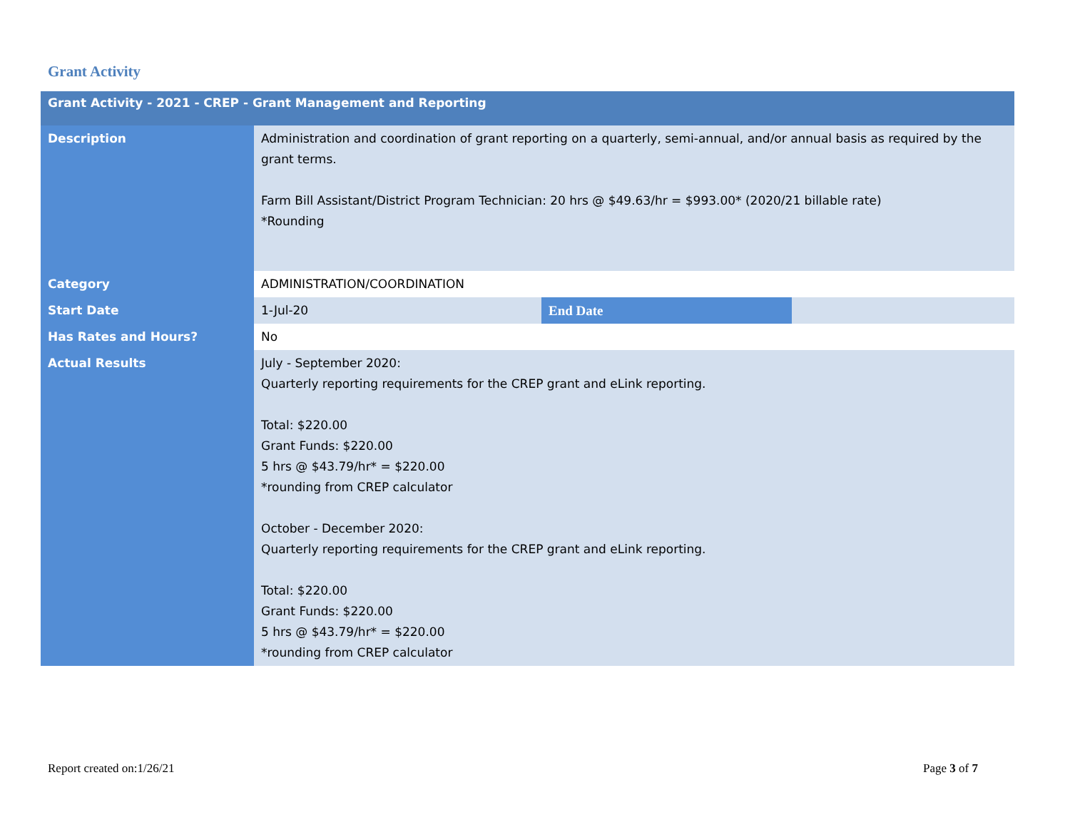Grant Activity
| Grant Activity - 2021 - CREP - Grant Management and Reporting | | | |
| Description | Administration and coordination of grant reporting on a quarterly, semi-annual, and/or annual basis as required by the grant terms. Farm Bill Assistant/District Program Technician: 20 hrs @ $49.63/hr = $993.00* (2020/21 billable rate) *Rounding | | |
| Category | ADMINISTRATION/COORDINATION | | |
| Start Date | 1-Jul-20 | End Date | |
| Has Rates and Hours? | No | | |
| Actual Results | July - September 2020: Quarterly reporting requirements for the CREP grant and eLink reporting. Total: $220.00 Grant Funds: $220.00 5 hrs @ $43.79/hr* = $220.00 *rounding from CREP calculator October - December 2020: Quarterly reporting requirements for the CREP grant and eLink reporting. Total: $220.00 Grant Funds: $220.00 5 hrs @ $43.79/hr* = $220.00 *rounding from CREP calculator | | |
Report created on:1/26/21 Page 3 of 7